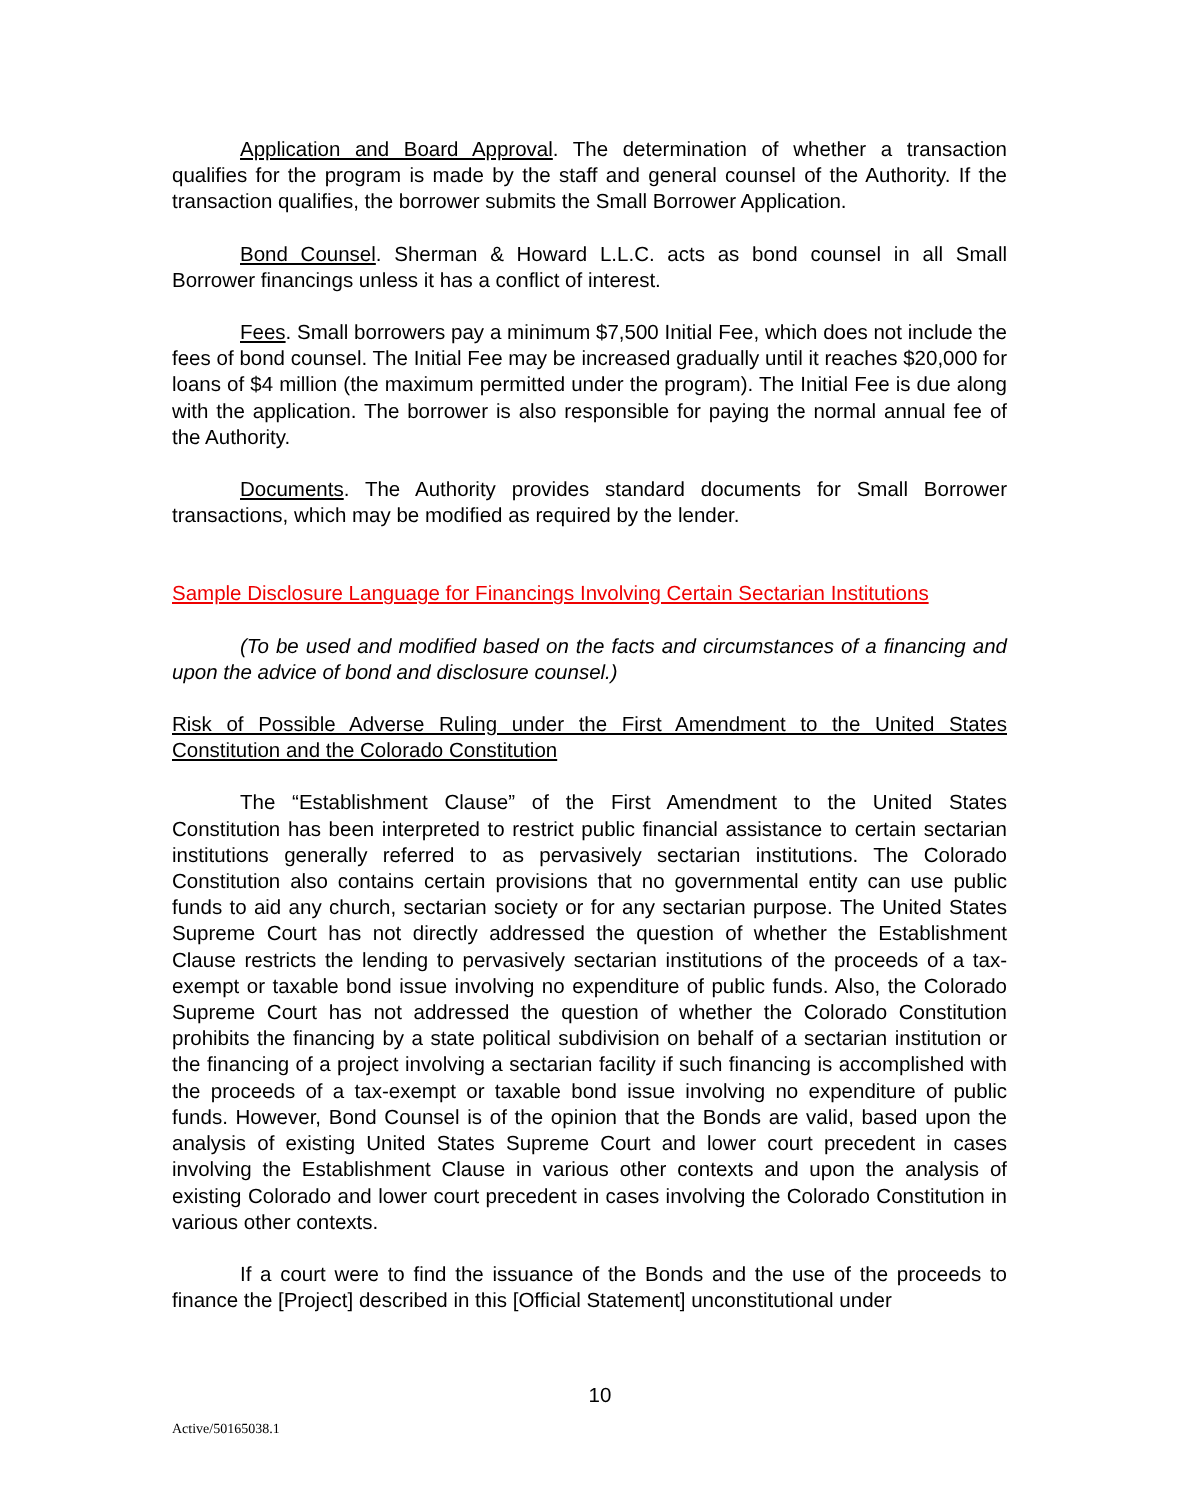Application and Board Approval. The determination of whether a transaction qualifies for the program is made by the staff and general counsel of the Authority. If the transaction qualifies, the borrower submits the Small Borrower Application.
Bond Counsel. Sherman & Howard L.L.C. acts as bond counsel in all Small Borrower financings unless it has a conflict of interest.
Fees. Small borrowers pay a minimum $7,500 Initial Fee, which does not include the fees of bond counsel. The Initial Fee may be increased gradually until it reaches $20,000 for loans of $4 million (the maximum permitted under the program). The Initial Fee is due along with the application. The borrower is also responsible for paying the normal annual fee of the Authority.
Documents. The Authority provides standard documents for Small Borrower transactions, which may be modified as required by the lender.
Sample Disclosure Language for Financings Involving Certain Sectarian Institutions
(To be used and modified based on the facts and circumstances of a financing and upon the advice of bond and disclosure counsel.)
Risk of Possible Adverse Ruling under the First Amendment to the United States Constitution and the Colorado Constitution
The “Establishment Clause” of the First Amendment to the United States Constitution has been interpreted to restrict public financial assistance to certain sectarian institutions generally referred to as pervasively sectarian institutions. The Colorado Constitution also contains certain provisions that no governmental entity can use public funds to aid any church, sectarian society or for any sectarian purpose. The United States Supreme Court has not directly addressed the question of whether the Establishment Clause restricts the lending to pervasively sectarian institutions of the proceeds of a tax-exempt or taxable bond issue involving no expenditure of public funds. Also, the Colorado Supreme Court has not addressed the question of whether the Colorado Constitution prohibits the financing by a state political subdivision on behalf of a sectarian institution or the financing of a project involving a sectarian facility if such financing is accomplished with the proceeds of a tax-exempt or taxable bond issue involving no expenditure of public funds. However, Bond Counsel is of the opinion that the Bonds are valid, based upon the analysis of existing United States Supreme Court and lower court precedent in cases involving the Establishment Clause in various other contexts and upon the analysis of existing Colorado and lower court precedent in cases involving the Colorado Constitution in various other contexts.
If a court were to find the issuance of the Bonds and the use of the proceeds to finance the [Project] described in this [Official Statement] unconstitutional under
10
Active/50165038.1